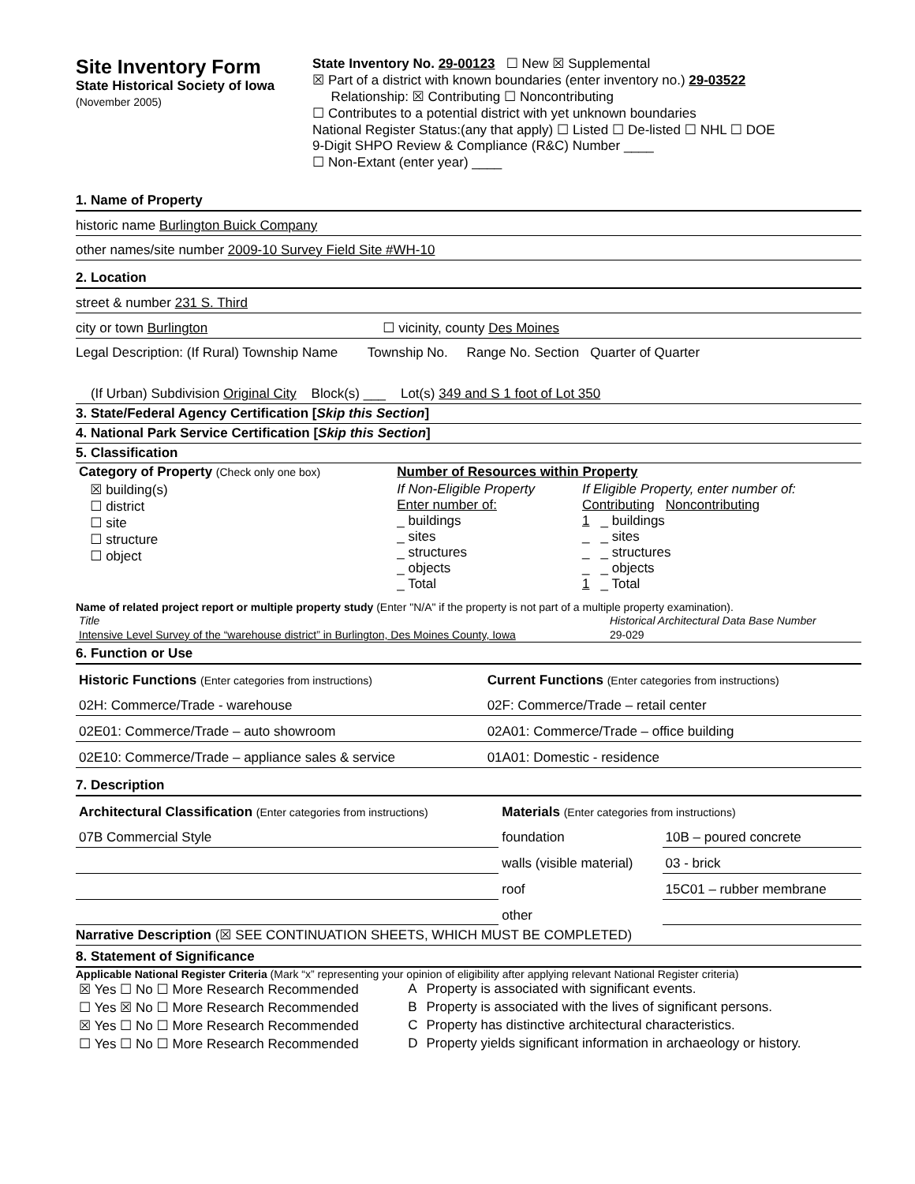Site Inventory Form
State Historical Society of Iowa
(November 2005)
State Inventory No. 29-00123 ☐ New ☒ Supplemental
☒ Part of a district with known boundaries (enter inventory no.) 29-03522
Relationship: ☒ Contributing ☐ Noncontributing
☐ Contributes to a potential district with yet unknown boundaries
National Register Status:(any that apply) ☐ Listed ☐ De-listed ☐ NHL ☐ DOE
9-Digit SHPO Review & Compliance (R&C) Number ____
☐ Non-Extant (enter year) ____
1. Name of Property
historic name Burlington Buick Company
other names/site number 2009-10 Survey Field Site #WH-10
2. Location
street & number 231 S. Third
city or town Burlington ☐ vicinity, county Des Moines
Legal Description: (If Rural) Township Name Township No. Range No. Section Quarter of Quarter
(If Urban) Subdivision Original City Block(s) ___ Lot(s) 349 and S 1 foot of Lot 350
3. State/Federal Agency Certification [Skip this Section]
4. National Park Service Certification [Skip this Section]
5. Classification
| Category of Property (Check only one box) | Number of Resources within Property | |
| ☒ building(s) ☐ district ☐ site ☐ structure ☐ object | If Non-Eligible Property Enter number of: _ buildings _ sites _ structures _ objects _ Total | If Eligible Property, enter number of: Contributing Noncontributing 1 _ buildings _ _ sites _ _ structures _ _ objects 1 _ Total |
Name of related project report or multiple property study (Enter "N/A" if the property is not part of a multiple property examination).
| Title | Historical Architectural Data Base Number |
| Intensive Level Survey of the “warehouse district” in Burlington, Des Moines County, Iowa | 29-029 |
6. Function or Use
| Historic Functions (Enter categories from instructions) | Current Functions (Enter categories from instructions) |
| 02H: Commerce/Trade - warehouse | 02F: Commerce/Trade – retail center |
| 02E01: Commerce/Trade – auto showroom | 02A01: Commerce/Trade – office building |
| 02E10: Commerce/Trade – appliance sales & service | 01A01: Domestic - residence |
7. Description
| Architectural Classification (Enter categories from instructions) | Materials (Enter categories from instructions) | |
| 07B Commercial Style | foundation | 10B – poured concrete |
| | walls (visible material) | 03 - brick |
| | roof | 15C01 – rubber membrane |
| | other | |
Narrative Description (☒ SEE CONTINUATION SHEETS, WHICH MUST BE COMPLETED)
8. Statement of Significance
Applicable National Register Criteria (Mark “x” representing your opinion of eligibility after applying relevant National Register criteria)
| ☒ Yes ☐ No ☐ More Research Recommended | A | Property is associated with significant events. |
| ☐ Yes ☒ No ☐ More Research Recommended | B | Property is associated with the lives of significant persons. |
| ☒ Yes ☐ No ☐ More Research Recommended | C | Property has distinctive architectural characteristics. |
| ☐ Yes ☐ No ☐ More Research Recommended | D | Property yields significant information in archaeology or history. |